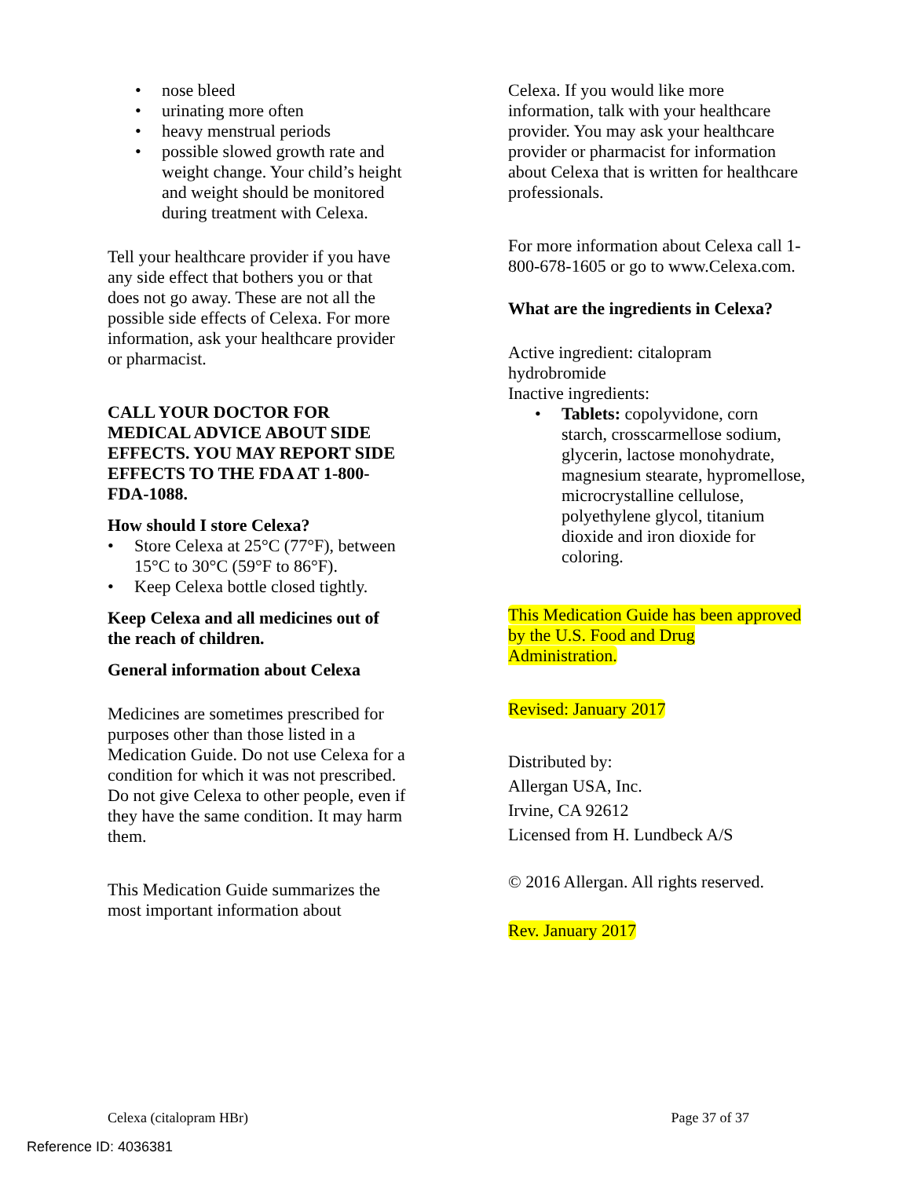• nose bleed
• urinating more often
• heavy menstrual periods
• possible slowed growth rate and weight change. Your child’s height and weight should be monitored during treatment with Celexa.
Tell your healthcare provider if you have any side effect that bothers you or that does not go away. These are not all the possible side effects of Celexa. For more information, ask your healthcare provider or pharmacist.
CALL YOUR DOCTOR FOR MEDICAL ADVICE ABOUT SIDE EFFECTS. YOU MAY REPORT SIDE EFFECTS TO THE FDA AT 1-800-FDA-1088.
How should I store Celexa?
• Store Celexa at 25°C (77°F), between 15°C to 30°C (59°F to 86°F).
• Keep Celexa bottle closed tightly.
Keep Celexa and all medicines out of the reach of children.
General information about Celexa
Medicines are sometimes prescribed for purposes other than those listed in a Medication Guide. Do not use Celexa for a condition for which it was not prescribed. Do not give Celexa to other people, even if they have the same condition. It may harm them.
This Medication Guide summarizes the most important information about
Celexa. If you would like more information, talk with your healthcare provider. You may ask your healthcare provider or pharmacist for information about Celexa that is written for healthcare professionals.
For more information about Celexa call 1-800-678-1605 or go to www.Celexa.com.
What are the ingredients in Celexa?
Active ingredient: citalopram hydrobromide
Inactive ingredients:
• Tablets: copolyvidone, corn starch, crosscarmellose sodium, glycerin, lactose monohydrate, magnesium stearate, hypromellose, microcrystalline cellulose, polyethylene glycol, titanium dioxide and iron dioxide for coloring.
This Medication Guide has been approved by the U.S. Food and Drug Administration.
Revised: January 2017
Distributed by:
Allergan USA, Inc.
Irvine, CA 92612
Licensed from H. Lundbeck A/S
© 2016 Allergan. All rights reserved.
Rev. January 2017
Celexa (citalopram HBr) Page 37 of 37
Reference ID: 4036381